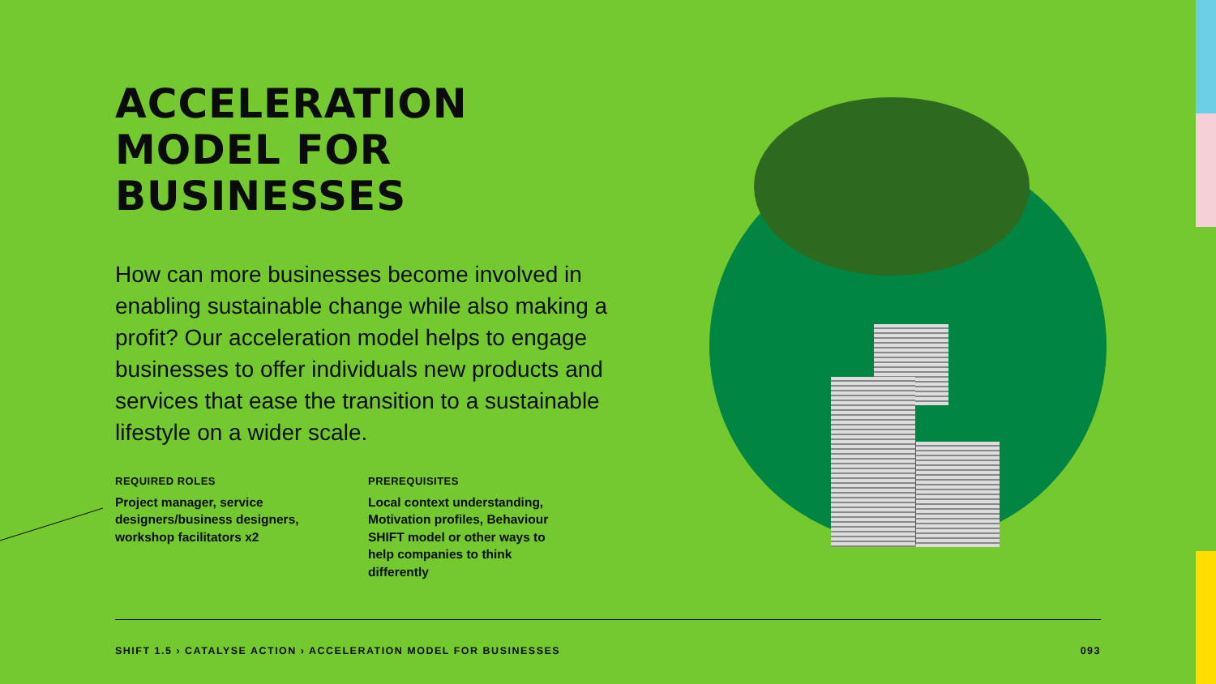ACCELERATION
MODEL FOR
BUSINESSES
How can more businesses become involved in enabling sustainable change while also making a profit? Our acceleration model helps to engage businesses to offer individuals new products and services that ease the transition to a sustainable lifestyle on a wider scale.
REQUIRED ROLES
Project manager, service designers/business designers, workshop facilitators x2
PREREQUISITES
Local context understanding, Motivation profiles, Behaviour SHIFT model or other ways to help companies to think differently
SHIFT 1.5 › CATALYSE ACTION › ACCELERATION MODEL FOR BUSINESSES 093